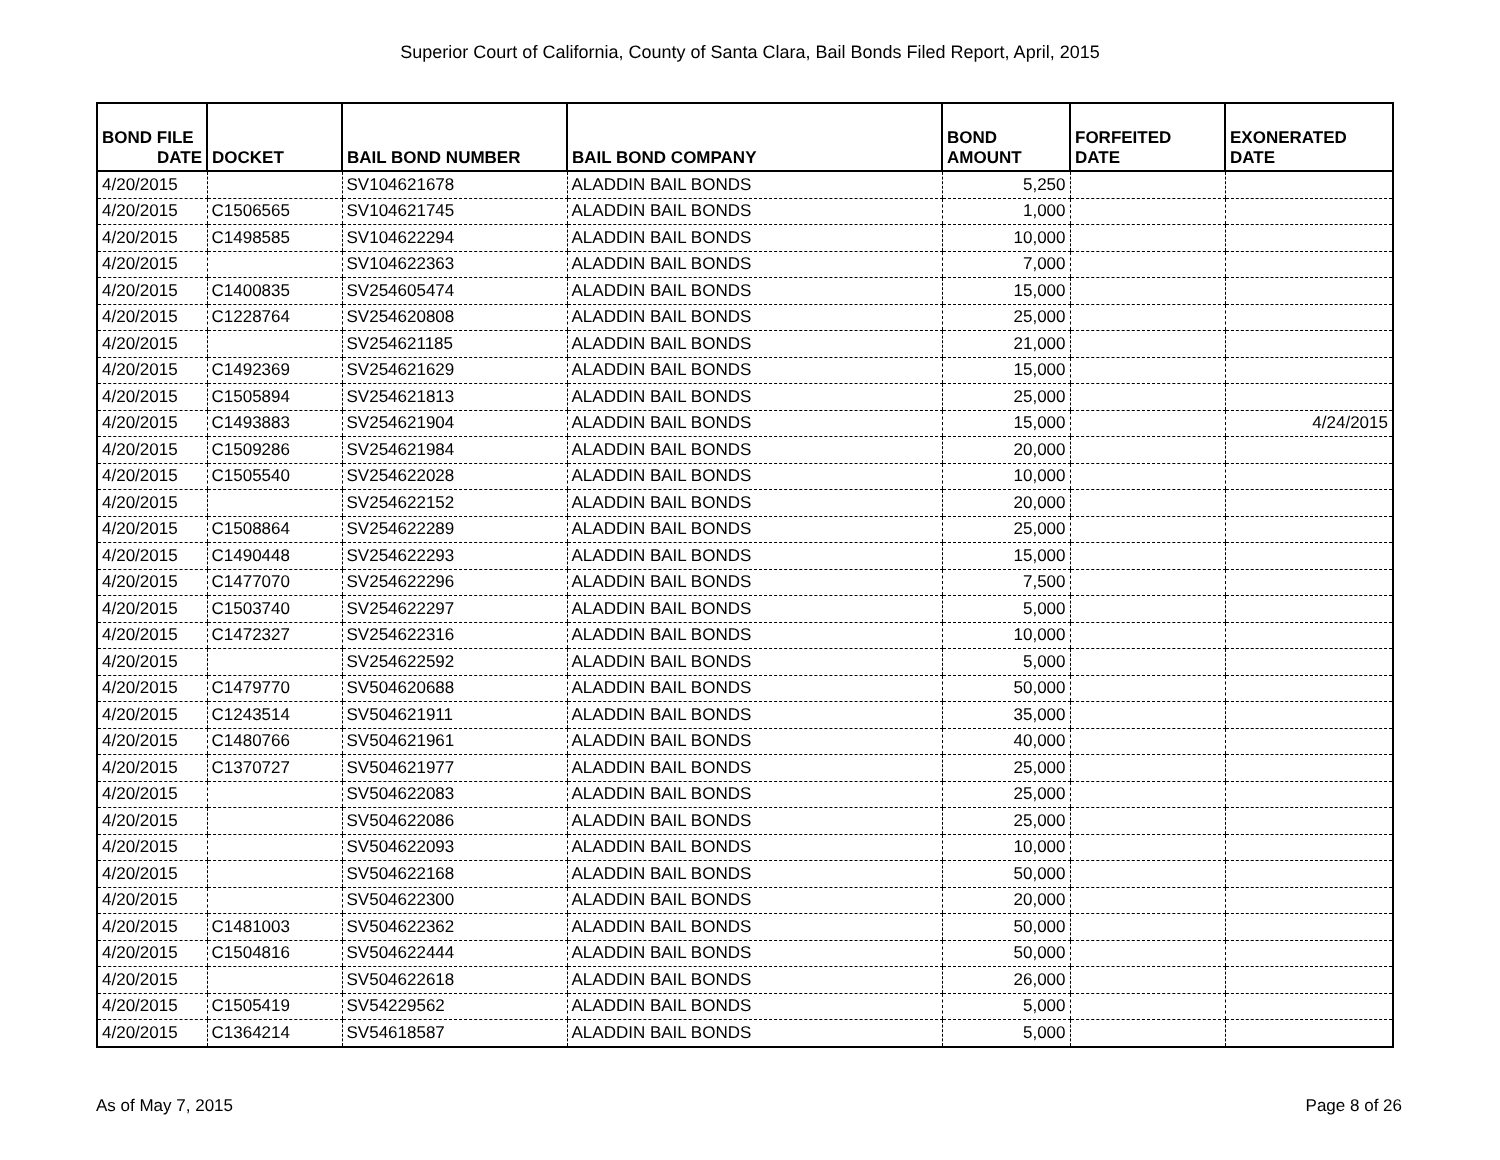Superior Court of California, County of Santa Clara, Bail Bonds Filed Report, April, 2015
| BOND FILE DATE | DOCKET | BAIL BOND NUMBER | BAIL BOND COMPANY | BOND AMOUNT | FORFEITED DATE | EXONERATED DATE |
| --- | --- | --- | --- | --- | --- | --- |
| 4/20/2015 | | SV104621678 | ALADDIN BAIL BONDS | 5,250 | | |
| 4/20/2015 | C1506565 | SV104621745 | ALADDIN BAIL BONDS | 1,000 | | |
| 4/20/2015 | C1498585 | SV104622294 | ALADDIN BAIL BONDS | 10,000 | | |
| 4/20/2015 | | SV104622363 | ALADDIN BAIL BONDS | 7,000 | | |
| 4/20/2015 | C1400835 | SV254605474 | ALADDIN BAIL BONDS | 15,000 | | |
| 4/20/2015 | C1228764 | SV254620808 | ALADDIN BAIL BONDS | 25,000 | | |
| 4/20/2015 | | SV254621185 | ALADDIN BAIL BONDS | 21,000 | | |
| 4/20/2015 | C1492369 | SV254621629 | ALADDIN BAIL BONDS | 15,000 | | |
| 4/20/2015 | C1505894 | SV254621813 | ALADDIN BAIL BONDS | 25,000 | | |
| 4/20/2015 | C1493883 | SV254621904 | ALADDIN BAIL BONDS | 15,000 | | 4/24/2015 |
| 4/20/2015 | C1509286 | SV254621984 | ALADDIN BAIL BONDS | 20,000 | | |
| 4/20/2015 | C1505540 | SV254622028 | ALADDIN BAIL BONDS | 10,000 | | |
| 4/20/2015 | | SV254622152 | ALADDIN BAIL BONDS | 20,000 | | |
| 4/20/2015 | C1508864 | SV254622289 | ALADDIN BAIL BONDS | 25,000 | | |
| 4/20/2015 | C1490448 | SV254622293 | ALADDIN BAIL BONDS | 15,000 | | |
| 4/20/2015 | C1477070 | SV254622296 | ALADDIN BAIL BONDS | 7,500 | | |
| 4/20/2015 | C1503740 | SV254622297 | ALADDIN BAIL BONDS | 5,000 | | |
| 4/20/2015 | C1472327 | SV254622316 | ALADDIN BAIL BONDS | 10,000 | | |
| 4/20/2015 | | SV254622592 | ALADDIN BAIL BONDS | 5,000 | | |
| 4/20/2015 | C1479770 | SV504620688 | ALADDIN BAIL BONDS | 50,000 | | |
| 4/20/2015 | C1243514 | SV504621911 | ALADDIN BAIL BONDS | 35,000 | | |
| 4/20/2015 | C1480766 | SV504621961 | ALADDIN BAIL BONDS | 40,000 | | |
| 4/20/2015 | C1370727 | SV504621977 | ALADDIN BAIL BONDS | 25,000 | | |
| 4/20/2015 | | SV504622083 | ALADDIN BAIL BONDS | 25,000 | | |
| 4/20/2015 | | SV504622086 | ALADDIN BAIL BONDS | 25,000 | | |
| 4/20/2015 | | SV504622093 | ALADDIN BAIL BONDS | 10,000 | | |
| 4/20/2015 | | SV504622168 | ALADDIN BAIL BONDS | 50,000 | | |
| 4/20/2015 | | SV504622300 | ALADDIN BAIL BONDS | 20,000 | | |
| 4/20/2015 | C1481003 | SV504622362 | ALADDIN BAIL BONDS | 50,000 | | |
| 4/20/2015 | C1504816 | SV504622444 | ALADDIN BAIL BONDS | 50,000 | | |
| 4/20/2015 | | SV504622618 | ALADDIN BAIL BONDS | 26,000 | | |
| 4/20/2015 | C1505419 | SV54229562 | ALADDIN BAIL BONDS | 5,000 | | |
| 4/20/2015 | C1364214 | SV54618587 | ALADDIN BAIL BONDS | 5,000 | | |
As of May 7, 2015 Page 8 of 26